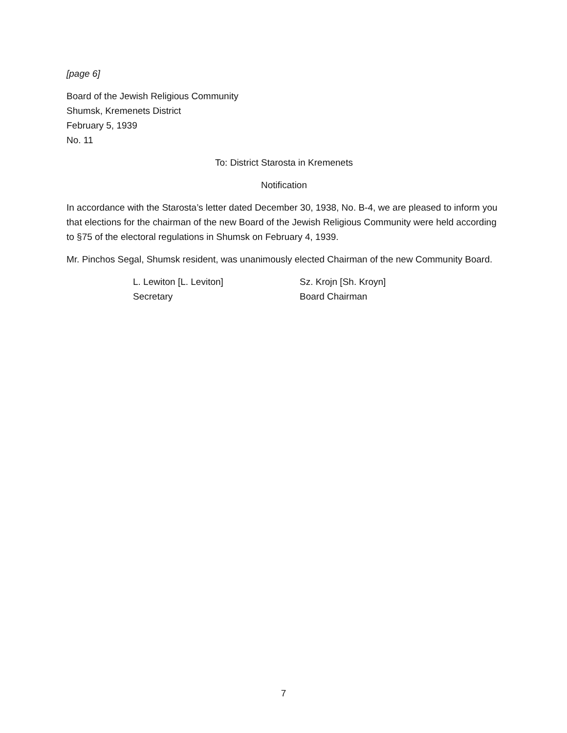[page 6]
Board of the Jewish Religious Community
Shumsk, Kremenets District
February 5, 1939
No. 11
To: District Starosta in Kremenets
Notification
In accordance with the Starosta’s letter dated December 30, 1938, No. B-4, we are pleased to inform you that elections for the chairman of the new Board of the Jewish Religious Community were held according to §75 of the electoral regulations in Shumsk on February 4, 1939.
Mr. Pinchos Segal, Shumsk resident, was unanimously elected Chairman of the new Community Board.
L. Lewiton [L. Leviton]
Secretary
Sz. Krojn [Sh. Kroyn]
Board Chairman
7